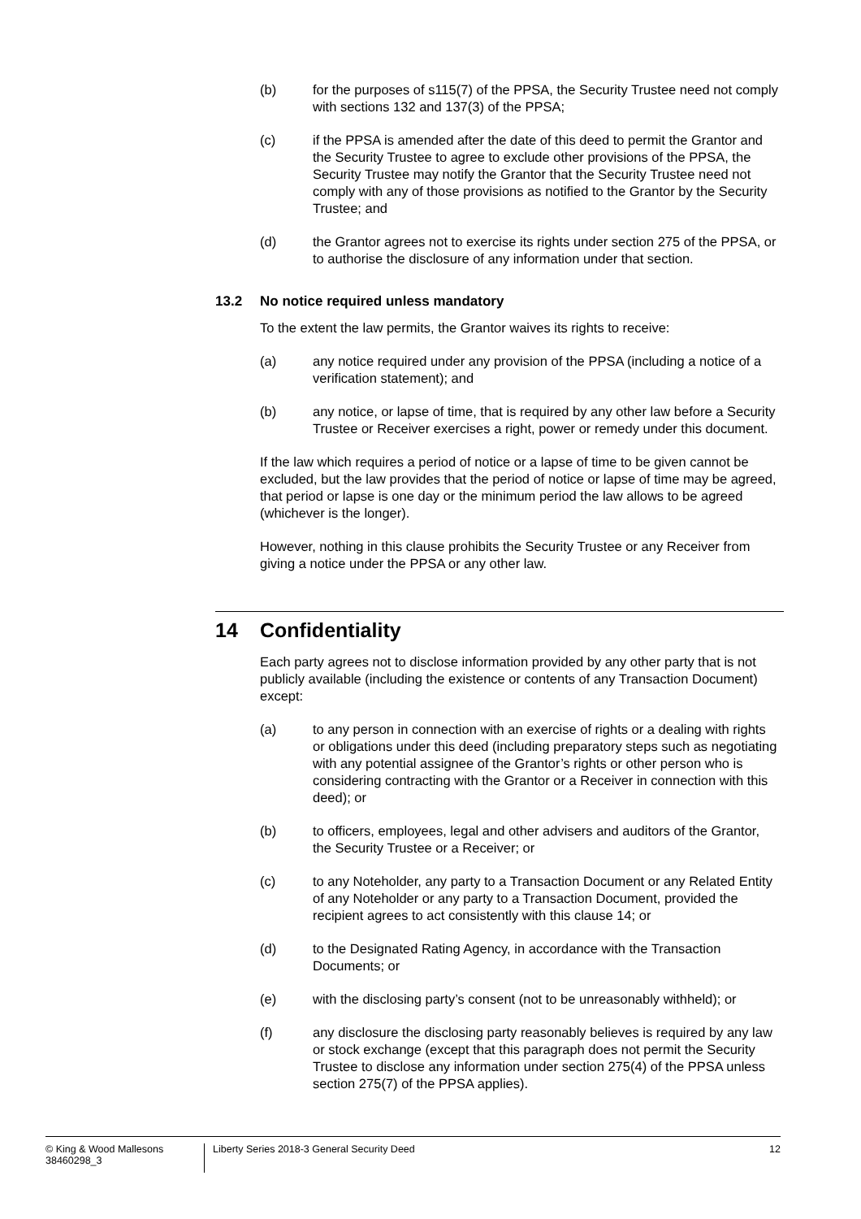(b) for the purposes of s115(7) of the PPSA, the Security Trustee need not comply with sections 132 and 137(3) of the PPSA;
(c) if the PPSA is amended after the date of this deed to permit the Grantor and the Security Trustee to agree to exclude other provisions of the PPSA, the Security Trustee may notify the Grantor that the Security Trustee need not comply with any of those provisions as notified to the Grantor by the Security Trustee; and
(d) the Grantor agrees not to exercise its rights under section 275 of the PPSA, or to authorise the disclosure of any information under that section.
13.2 No notice required unless mandatory
To the extent the law permits, the Grantor waives its rights to receive:
(a) any notice required under any provision of the PPSA (including a notice of a verification statement); and
(b) any notice, or lapse of time, that is required by any other law before a Security Trustee or Receiver exercises a right, power or remedy under this document.
If the law which requires a period of notice or a lapse of time to be given cannot be excluded, but the law provides that the period of notice or lapse of time may be agreed, that period or lapse is one day or the minimum period the law allows to be agreed (whichever is the longer).
However, nothing in this clause prohibits the Security Trustee or any Receiver from giving a notice under the PPSA or any other law.
14 Confidentiality
Each party agrees not to disclose information provided by any other party that is not publicly available (including the existence or contents of any Transaction Document) except:
(a) to any person in connection with an exercise of rights or a dealing with rights or obligations under this deed (including preparatory steps such as negotiating with any potential assignee of the Grantor’s rights or other person who is considering contracting with the Grantor or a Receiver in connection with this deed); or
(b) to officers, employees, legal and other advisers and auditors of the Grantor, the Security Trustee or a Receiver; or
(c) to any Noteholder, any party to a Transaction Document or any Related Entity of any Noteholder or any party to a Transaction Document, provided the recipient agrees to act consistently with this clause 14; or
(d) to the Designated Rating Agency, in accordance with the Transaction Documents; or
(e) with the disclosing party’s consent (not to be unreasonably withheld); or
(f) any disclosure the disclosing party reasonably believes is required by any law or stock exchange (except that this paragraph does not permit the Security Trustee to disclose any information under section 275(4) of the PPSA unless section 275(7) of the PPSA applies).
© King & Wood Mallesons
38460298_3
Liberty Series 2018-3 General Security Deed
12